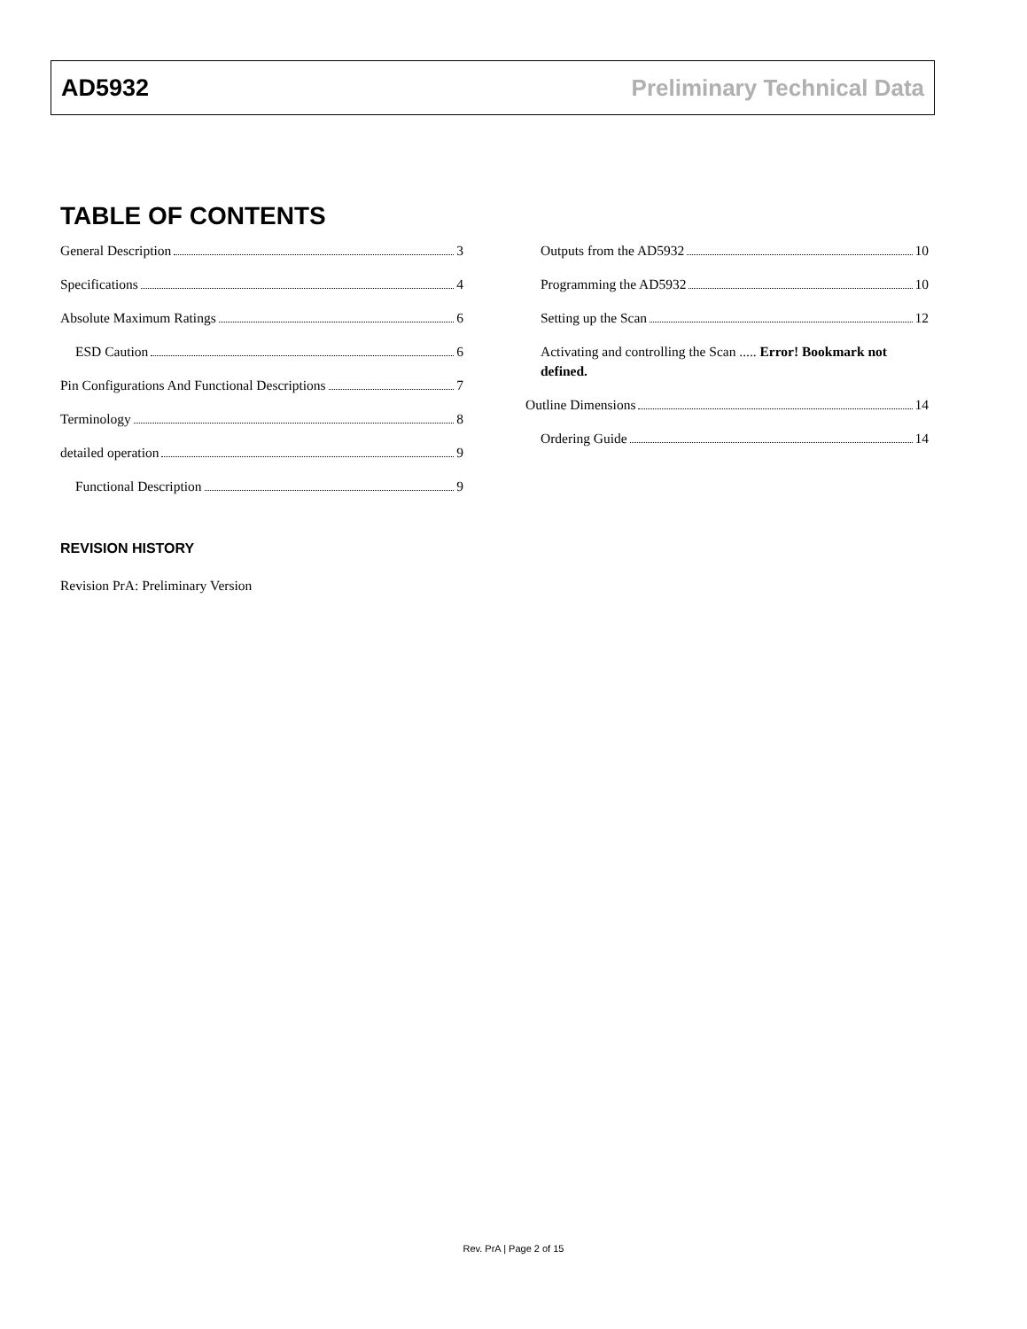AD5932 Preliminary Technical Data
TABLE OF CONTENTS
General Description 3
Specifications 4
Absolute Maximum Ratings 6
ESD Caution 6
Pin Configurations And Functional Descriptions 7
Terminology 8
detailed operation 9
Functional Description 9
Outputs from the AD5932 10
Programming the AD5932 10
Setting up the Scan 12
Activating and controlling the Scan ..... Error! Bookmark not defined.
Outline Dimensions 14
Ordering Guide 14
REVISION HISTORY
Revision PrA: Preliminary Version
Rev. PrA | Page 2 of 15